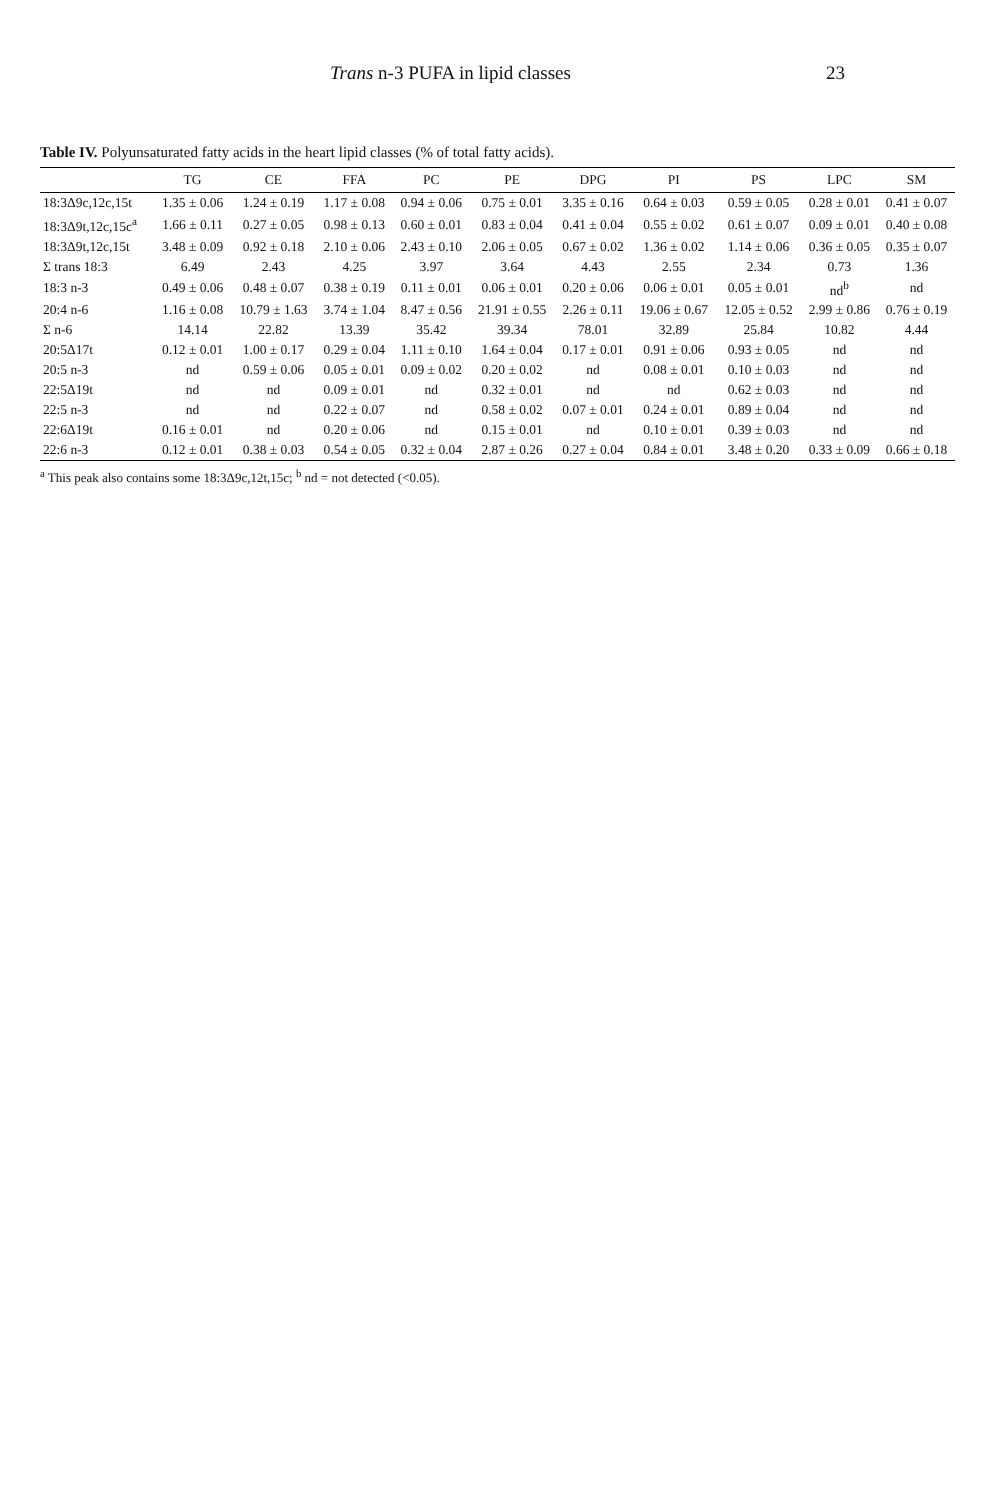Trans n-3 PUFA in lipid classes 23
Table IV. Polyunsaturated fatty acids in the heart lipid classes (% of total fatty acids).
| | TG | CE | FFA | PC | PE | DPG | PI | PS | LPC | SM |
| --- | --- | --- | --- | --- | --- | --- | --- | --- | --- | --- |
| 18:3Δ9c,12c,15t | 1.35 ± 0.06 | 1.24 ± 0.19 | 1.17 ± 0.08 | 0.94 ± 0.06 | 0.75 ± 0.01 | 3.35 ± 0.16 | 0.64 ± 0.03 | 0.59 ± 0.05 | 0.28 ± 0.01 | 0.41 ± 0.07 |
| 18:3Δ9t,12c,15c<sup>a</sup> | 1.66 ± 0.11 | 0.27 ± 0.05 | 0.98 ± 0.13 | 0.60 ± 0.01 | 0.83 ± 0.04 | 0.41 ± 0.04 | 0.55 ± 0.02 | 0.61 ± 0.07 | 0.09 ± 0.01 | 0.40 ± 0.08 |
| 18:3Δ9t,12c,15t | 3.48 ± 0.09 | 0.92 ± 0.18 | 2.10 ± 0.06 | 2.43 ± 0.10 | 2.06 ± 0.05 | 0.67 ± 0.02 | 1.36 ± 0.02 | 1.14 ± 0.06 | 0.36 ± 0.05 | 0.35 ± 0.07 |
| Σ trans 18:3 | 6.49 | 2.43 | 4.25 | 3.97 | 3.64 | 4.43 | 2.55 | 2.34 | 0.73 | 1.36 |
| 18:3 n-3 | 0.49 ± 0.06 | 0.48 ± 0.07 | 0.38 ± 0.19 | 0.11 ± 0.01 | 0.06 ± 0.01 | 0.20 ± 0.06 | 0.06 ± 0.01 | 0.05 ± 0.01 | nd<sup>b</sup> | nd |
| 20:4 n-6 | 1.16 ± 0.08 | 10.79 ± 1.63 | 3.74 ± 1.04 | 8.47 ± 0.56 | 21.91 ± 0.55 | 2.26 ± 0.11 | 19.06 ± 0.67 | 12.05 ± 0.52 | 2.99 ± 0.86 | 0.76 ± 0.19 |
| Σ n-6 | 14.14 | 22.82 | 13.39 | 35.42 | 39.34 | 78.01 | 32.89 | 25.84 | 10.82 | 4.44 |
| 20:5Δ17t | 0.12 ± 0.01 | 1.00 ± 0.17 | 0.29 ± 0.04 | 1.11 ± 0.10 | 1.64 ± 0.04 | 0.17 ± 0.01 | 0.91 ± 0.06 | 0.93 ± 0.05 | nd | nd |
| 20:5 n-3 | nd | 0.59 ± 0.06 | 0.05 ± 0.01 | 0.09 ± 0.02 | 0.20 ± 0.02 | nd | 0.08 ± 0.01 | 0.10 ± 0.03 | nd | nd |
| 22:5Δ19t | nd | nd | 0.09 ± 0.01 | nd | 0.32 ± 0.01 | nd | nd | 0.62 ± 0.03 | nd | nd |
| 22:5 n-3 | nd | nd | 0.22 ± 0.07 | nd | 0.58 ± 0.02 | 0.07 ± 0.01 | 0.24 ± 0.01 | 0.89 ± 0.04 | nd | nd |
| 22:6Δ19t | 0.16 ± 0.01 | nd | 0.20 ± 0.06 | nd | 0.15 ± 0.01 | nd | 0.10 ± 0.01 | 0.39 ± 0.03 | nd | nd |
| 22:6 n-3 | 0.12 ± 0.01 | 0.38 ± 0.03 | 0.54 ± 0.05 | 0.32 ± 0.04 | 2.87 ± 0.26 | 0.27 ± 0.04 | 0.84 ± 0.01 | 3.48 ± 0.20 | 0.33 ± 0.09 | 0.66 ± 0.18 |
<sup>a</sup> This peak also contains some 18:3Δ9c,12t,15c; <sup>b</sup> nd = not detected (<0.05).